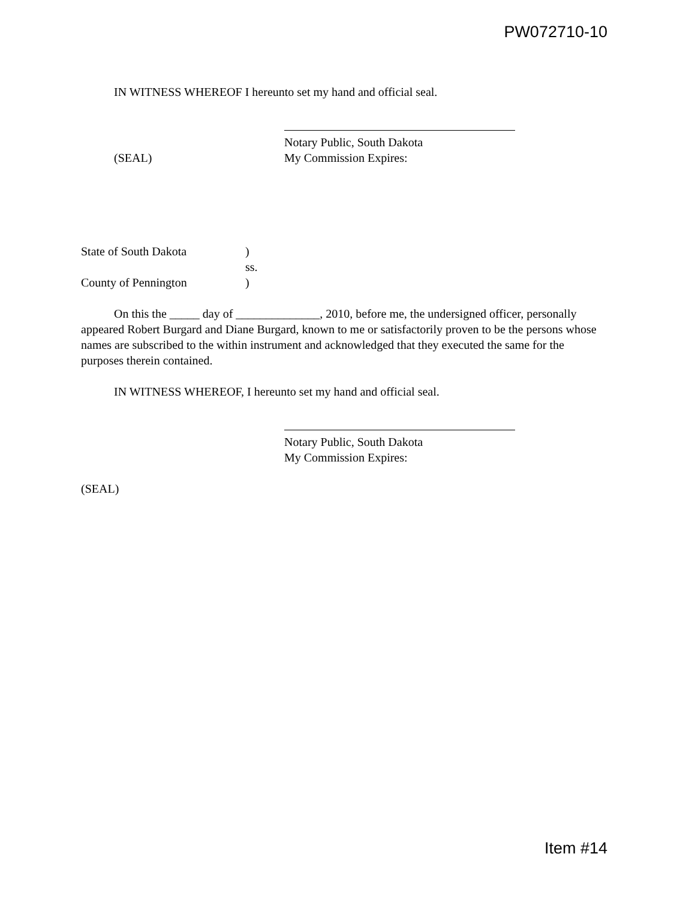PW072710-10
IN WITNESS WHEREOF I hereunto set my hand and official seal.
Notary Public, South Dakota
(SEAL) My Commission Expires:
State of South Dakota )
ss.
County of Pennington )
On this the _____ day of ______________, 2010, before me, the undersigned officer, personally appeared Robert Burgard and Diane Burgard, known to me or satisfactorily proven to be the persons whose names are subscribed to the within instrument and acknowledged that they executed the same for the purposes therein contained.
IN WITNESS WHEREOF, I hereunto set my hand and official seal.
Notary Public, South Dakota
My Commission Expires:
(SEAL)
Item #14